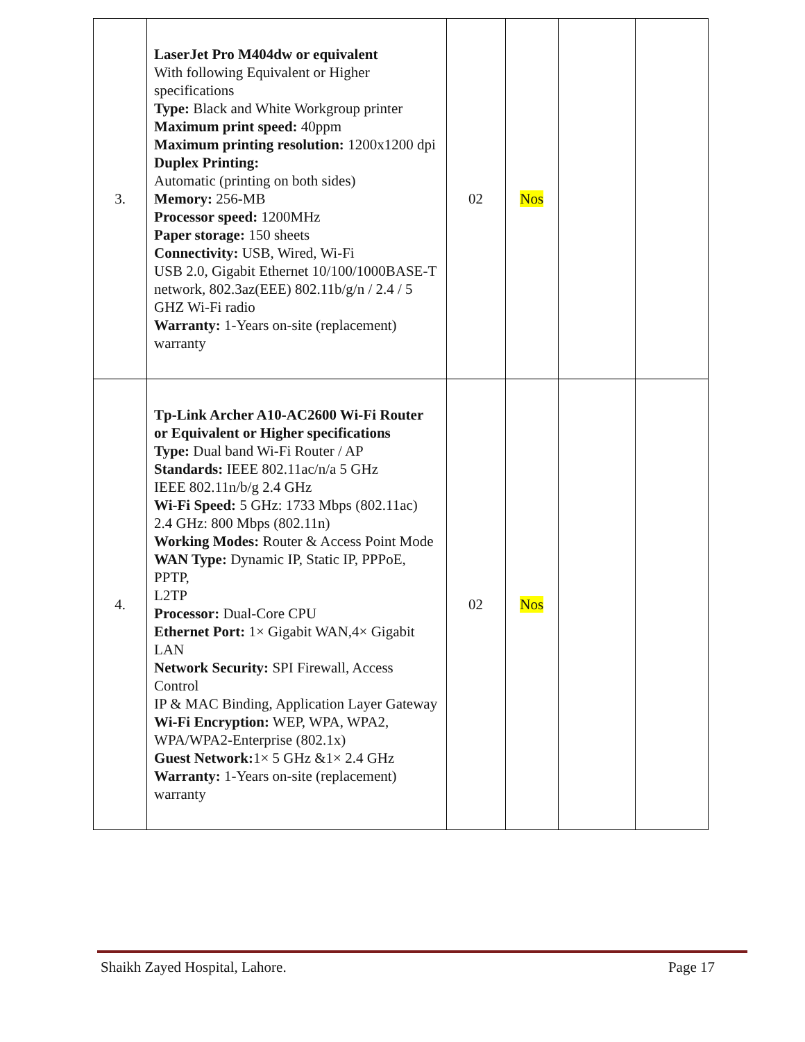| 3. | LaserJet Pro M404dw or equivalent With following Equivalent or Higher specifications Type: Black and White Workgroup printer Maximum print speed: 40ppm Maximum printing resolution: 1200x1200 dpi Duplex Printing: Automatic (printing on both sides) Memory: 256-MB Processor speed: 1200MHz Paper storage: 150 sheets Connectivity: USB, Wired, Wi-Fi USB 2.0, Gigabit Ethernet 10/100/1000BASE-T network, 802.3az(EEE) 802.11b/g/n / 2.4 / 5 GHZ Wi-Fi radio Warranty: 1-Years on-site (replacement) warranty | 02 | Nos | | |
| 4. | Tp-Link Archer A10-AC2600 Wi-Fi Router or Equivalent or Higher specifications Type: Dual band Wi-Fi Router / AP Standards: IEEE 802.11ac/n/a 5 GHz IEEE 802.11n/b/g 2.4 GHz Wi-Fi Speed: 5 GHz: 1733 Mbps (802.11ac) 2.4 GHz: 800 Mbps (802.11n) Working Modes: Router & Access Point Mode WAN Type: Dynamic IP, Static IP, PPPoE, PPTP, L2TP Processor: Dual-Core CPU Ethernet Port: 1× Gigabit WAN,4× Gigabit LAN Network Security: SPI Firewall, Access Control IP & MAC Binding, Application Layer Gateway Wi-Fi Encryption: WEP, WPA, WPA2, WPA/WPA2-Enterprise (802.1x) Guest Network: 1× 5 GHz &1× 2.4 GHz Warranty: 1-Years on-site (replacement) warranty | 02 | Nos | | |
Shaikh Zayed Hospital, Lahore. Page 17